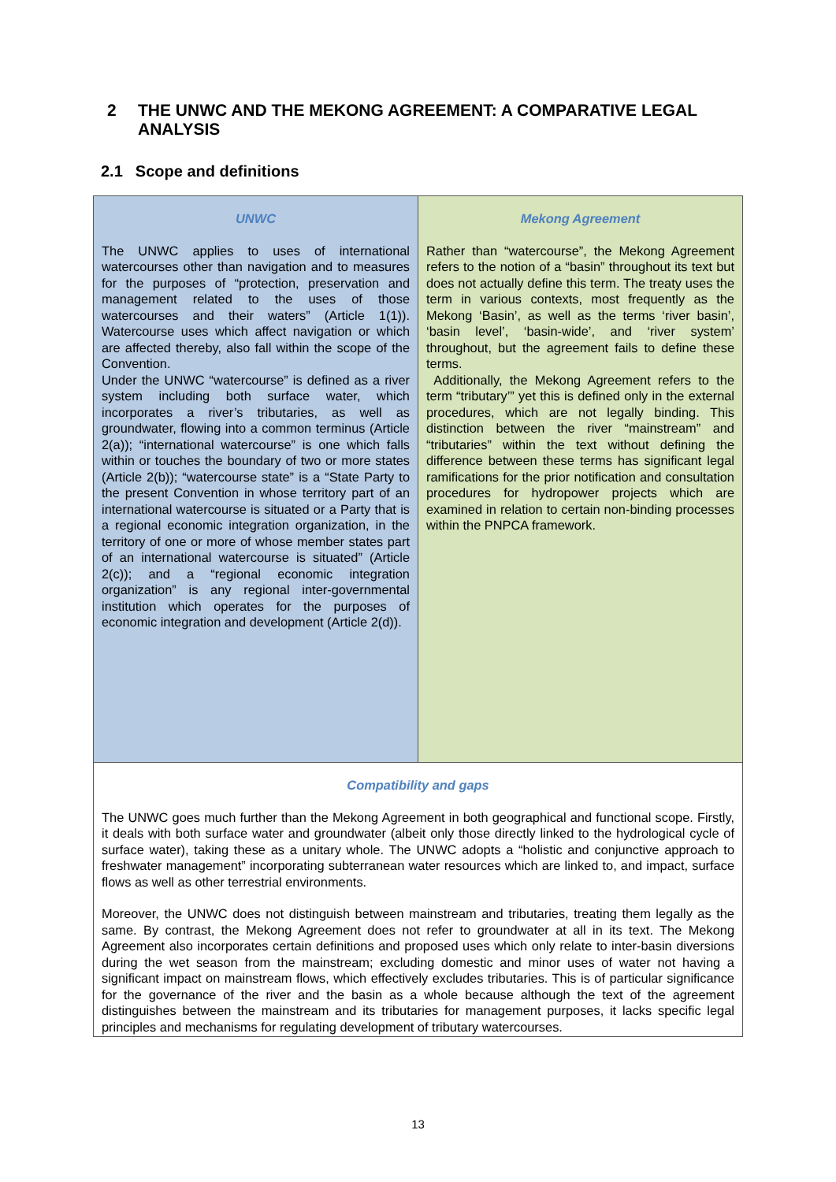2 THE UNWC AND THE MEKONG AGREEMENT: A COMPARATIVE LEGAL ANALYSIS
2.1 Scope and definitions
| UNWC The UNWC applies to uses of international watercourses other than navigation and to measures for the purposes of “protection, preservation and management related to the uses of those watercourses and their waters” (Article 1(1)). Watercourse uses which affect navigation or which are affected thereby, also fall within the scope of the Convention. Under the UNWC “watercourse” is defined as a river system including both surface water, which incorporates a river’s tributaries, as well as groundwater, flowing into a common terminus (Article 2(a)); “international watercourse” is one which falls within or touches the boundary of two or more states (Article 2(b)); “watercourse state” is a “State Party to the present Convention in whose territory part of an international watercourse is situated or a Party that is a regional economic integration organization, in the territory of one or more of whose member states part of an international watercourse is situated” (Article 2(c)); and a “regional economic integration organization” is any regional inter-governmental institution which operates for the purposes of economic integration and development (Article 2(d)). | Mekong Agreement Rather than “watercourse”, the Mekong Agreement refers to the notion of a “basin” throughout its text but does not actually define this term. The treaty uses the term in various contexts, most frequently as the Mekong ‘Basin’, as well as the terms ‘river basin’, ‘basin level’, ‘basin-wide’, and ‘river system’ throughout, but the agreement fails to define these terms. Additionally, the Mekong Agreement refers to the term “tributary’” yet this is defined only in the external procedures, which are not legally binding. This distinction between the river “mainstream” and “tributaries” within the text without defining the difference between these terms has significant legal ramifications for the prior notification and consultation procedures for hydropower projects which are examined in relation to certain non-binding processes within the PNPCA framework. |
| Compatibility and gaps The UNWC goes much further than the Mekong Agreement in both geographical and functional scope. Firstly, it deals with both surface water and groundwater (albeit only those directly linked to the hydrological cycle of surface water), taking these as a unitary whole. The UNWC adopts a “holistic and conjunctive approach to freshwater management” incorporating subterranean water resources which are linked to, and impact, surface flows as well as other terrestrial environments. Moreover, the UNWC does not distinguish between mainstream and tributaries, treating them legally as the same. By contrast, the Mekong Agreement does not refer to groundwater at all in its text. The Mekong Agreement also incorporates certain definitions and proposed uses which only relate to inter-basin diversions during the wet season from the mainstream; excluding domestic and minor uses of water not having a significant impact on mainstream flows, which effectively excludes tributaries. This is of particular significance for the governance of the river and the basin as a whole because although the text of the agreement distinguishes between the mainstream and its tributaries for management purposes, it lacks specific legal principles and mechanisms for regulating development of tributary watercourses. | |
13